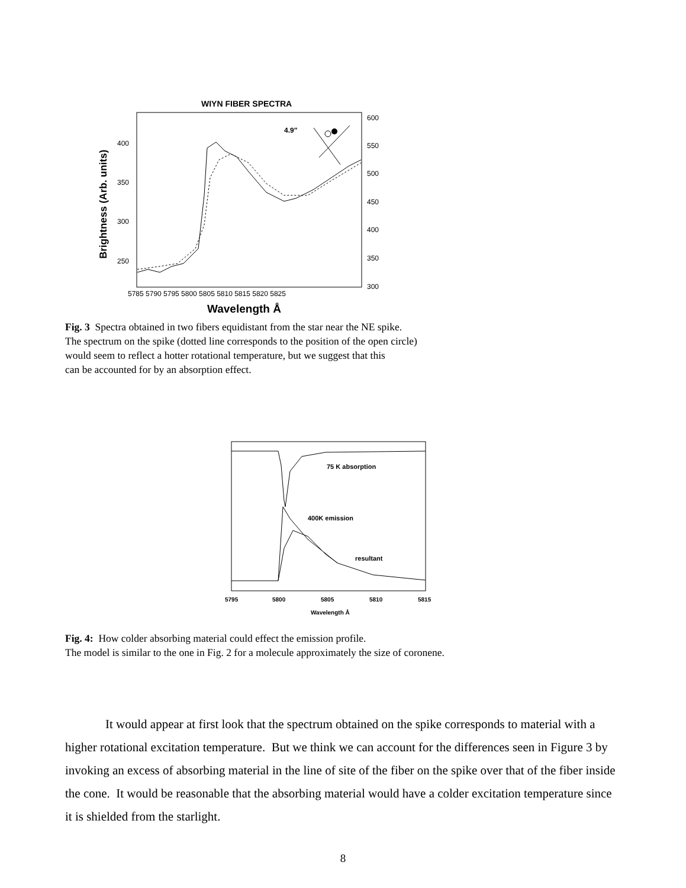WIYN FIBER SPECTRA
Brightness (Arb. units)
400
350
300
250
600
550
500
450
400
350
300
5785 5790 5795 5800 5805 5810 5815 5820 5825
Wavelength Å
4.9"
Fig. 3 Spectra obtained in two fibers equidistant from the star near the NE spike.
The spectrum on the spike (dotted line corresponds to the position of the open circle)
would seem to reflect a hotter rotational temperature, but we suggest that this
can be accounted for by an absorption effect.
75 K absorption
400K emission
resultant
5795
5800
5805
5810
5815
Wavelength Å
Fig. 4: How colder absorbing material could effect the emission profile.
The model is similar to the one in Fig. 2 for a molecule approximately the size of coronene.
It would appear at first look that the spectrum obtained on the spike corresponds to material with a higher rotational excitation temperature. But we think we can account for the differences seen in Figure 3 by invoking an excess of absorbing material in the line of site of the fiber on the spike over that of the fiber inside the cone. It would be reasonable that the absorbing material would have a colder excitation temperature since it is shielded from the starlight.
8